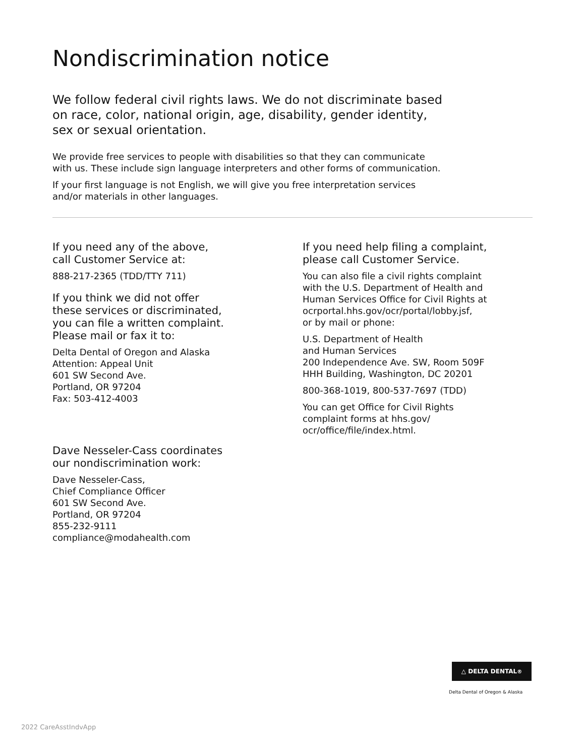Nondiscrimination notice
We follow federal civil rights laws. We do not discriminate based
on race, color, national origin, age, disability, gender identity,
sex or sexual orientation.
We provide free services to people with disabilities so that they can communicate
with us. These include sign language interpreters and other forms of communication.
If your first language is not English, we will give you free interpretation services
and/or materials in other languages.
If you need any of the above,
call Customer Service at:
888-217-2365 (TDD/TTY 711)
If you think we did not offer
these services or discriminated,
you can file a written complaint.
Please mail or fax it to:
Delta Dental of Oregon and Alaska
Attention: Appeal Unit
601 SW Second Ave.
Portland, OR 97204
Fax: 503-412-4003
Dave Nesseler-Cass coordinates
our nondiscrimination work:
Dave Nesseler-Cass,
Chief Compliance Officer
601 SW Second Ave.
Portland, OR 97204
855-232-9111
compliance@modahealth.com
If you need help filing a complaint,
please call Customer Service.
You can also file a civil rights complaint
with the U.S. Department of Health and
Human Services Office for Civil Rights at
ocrportal.hhs.gov/ocr/portal/lobby.jsf,
or by mail or phone:
U.S. Department of Health
and Human Services
200 Independence Ave. SW, Room 509F
HHH Building, Washington, DC 20201
800-368-1019, 800-537-7697 (TDD)
You can get Office for Civil Rights
complaint forms at hhs.gov/
ocr/office/file/index.html.
△ DELTA DENTAL<sup>®</sup>
Delta Dental of Oregon & Alaska
2022 CareAsstIndvApp